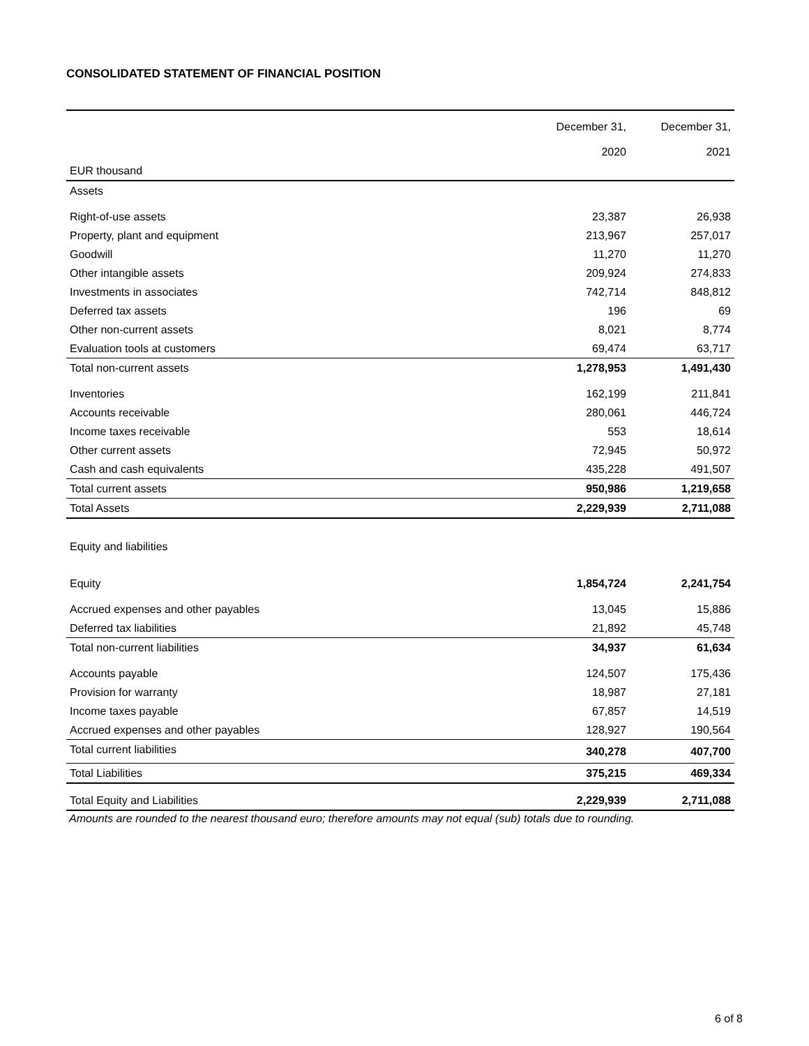CONSOLIDATED STATEMENT OF FINANCIAL POSITION
| | December 31, 2020 | December 31, 2021 |
| --- | --- | --- |
| EUR thousand | | |
| Assets | | |
| Right-of-use assets | 23,387 | 26,938 |
| Property, plant and equipment | 213,967 | 257,017 |
| Goodwill | 11,270 | 11,270 |
| Other intangible assets | 209,924 | 274,833 |
| Investments in associates | 742,714 | 848,812 |
| Deferred tax assets | 196 | 69 |
| Other non-current assets | 8,021 | 8,774 |
| Evaluation tools at customers | 69,474 | 63,717 |
| Total non-current assets | 1,278,953 | 1,491,430 |
| Inventories | 162,199 | 211,841 |
| Accounts receivable | 280,061 | 446,724 |
| Income taxes receivable | 553 | 18,614 |
| Other current assets | 72,945 | 50,972 |
| Cash and cash equivalents | 435,228 | 491,507 |
| Total current assets | 950,986 | 1,219,658 |
| Total Assets | 2,229,939 | 2,711,088 |
| Equity and liabilities | | |
| Equity | 1,854,724 | 2,241,754 |
| Accrued expenses and other payables | 13,045 | 15,886 |
| Deferred tax liabilities | 21,892 | 45,748 |
| Total non-current liabilities | 34,937 | 61,634 |
| Accounts payable | 124,507 | 175,436 |
| Provision for warranty | 18,987 | 27,181 |
| Income taxes payable | 67,857 | 14,519 |
| Accrued expenses and other payables | 128,927 | 190,564 |
| Total current liabilities | 340,278 | 407,700 |
| Total Liabilities | 375,215 | 469,334 |
| Total Equity and Liabilities | 2,229,939 | 2,711,088 |
Amounts are rounded to the nearest thousand euro; therefore amounts may not equal (sub) totals due to rounding.
6 of 8